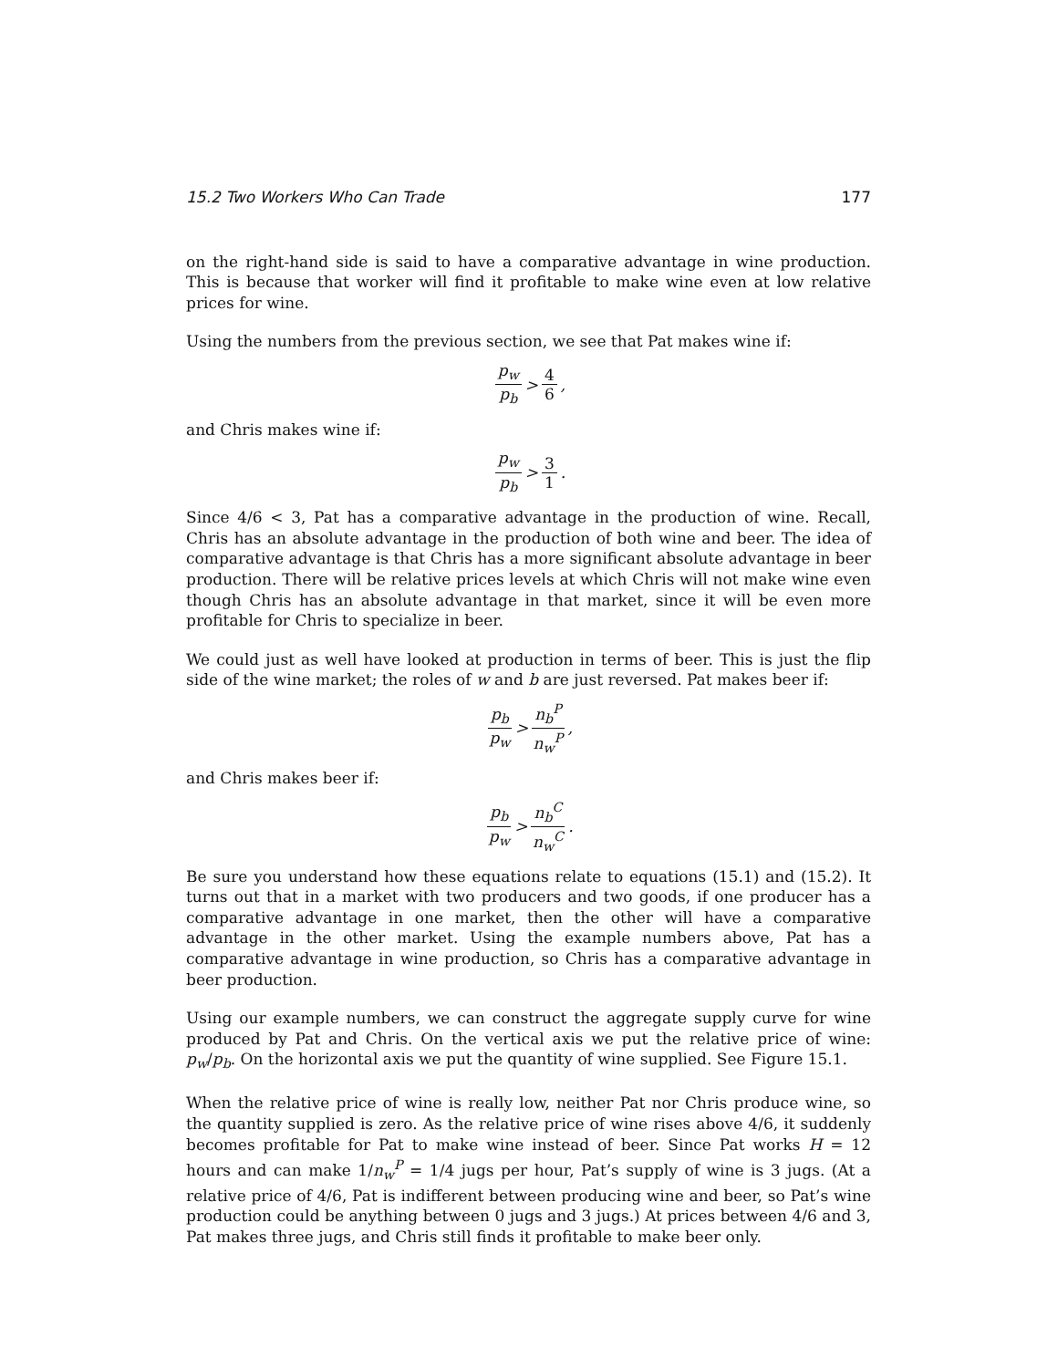15.2 Two Workers Who Can Trade 177
on the right-hand side is said to have a comparative advantage in wine production. This is because that worker will find it profitable to make wine even at low relative prices for wine.
Using the numbers from the previous section, we see that Pat makes wine if:
p<sub>w</sub> p<sub>b</sub> > 4 6,
and Chris makes wine if:
p<sub>w</sub> p<sub>b</sub> > 3 1.
Since 4/6 < 3, Pat has a comparative advantage in the production of wine. Recall, Chris has an absolute advantage in the production of both wine and beer. The idea of comparative advantage is that Chris has a more significant absolute advantage in beer production. There will be relative prices levels at which Chris will not make wine even though Chris has an absolute advantage in that market, since it will be even more profitable for Chris to specialize in beer.
We could just as well have looked at production in terms of beer. This is just the flip side of the wine market; the roles of w and b are just reversed. Pat makes beer if:
p<sub>b</sub> p<sub>w</sub> > n<sub>b</sub><sup>P</sup> n<sub>w</sub><sup>P</sup>,
and Chris makes beer if:
p<sub>b</sub> p<sub>w</sub> > n<sub>b</sub><sup>C</sup> n<sub>w</sub><sup>C</sup>.
Be sure you understand how these equations relate to equations (15.1) and (15.2). It turns out that in a market with two producers and two goods, if one producer has a comparative advantage in one market, then the other will have a comparative advantage in the other market. Using the example numbers above, Pat has a comparative advantage in wine production, so Chris has a comparative advantage in beer production.
Using our example numbers, we can construct the aggregate supply curve for wine produced by Pat and Chris. On the vertical axis we put the relative price of wine: p<sub>w</sub>/p<sub>b</sub>. On the horizontal axis we put the quantity of wine supplied. See Figure 15.1.
When the relative price of wine is really low, neither Pat nor Chris produce wine, so the quantity supplied is zero. As the relative price of wine rises above 4/6, it suddenly becomes profitable for Pat to make wine instead of beer. Since Pat works H = 12 hours and can make 1/n<sub>w</sub><sup>P</sup> = 1/4 jugs per hour, Pat’s supply of wine is 3 jugs. (At a relative price of 4/6, Pat is indifferent between producing wine and beer, so Pat’s wine production could be anything between 0 jugs and 3 jugs.) At prices between 4/6 and 3, Pat makes three jugs, and Chris still finds it profitable to make beer only.